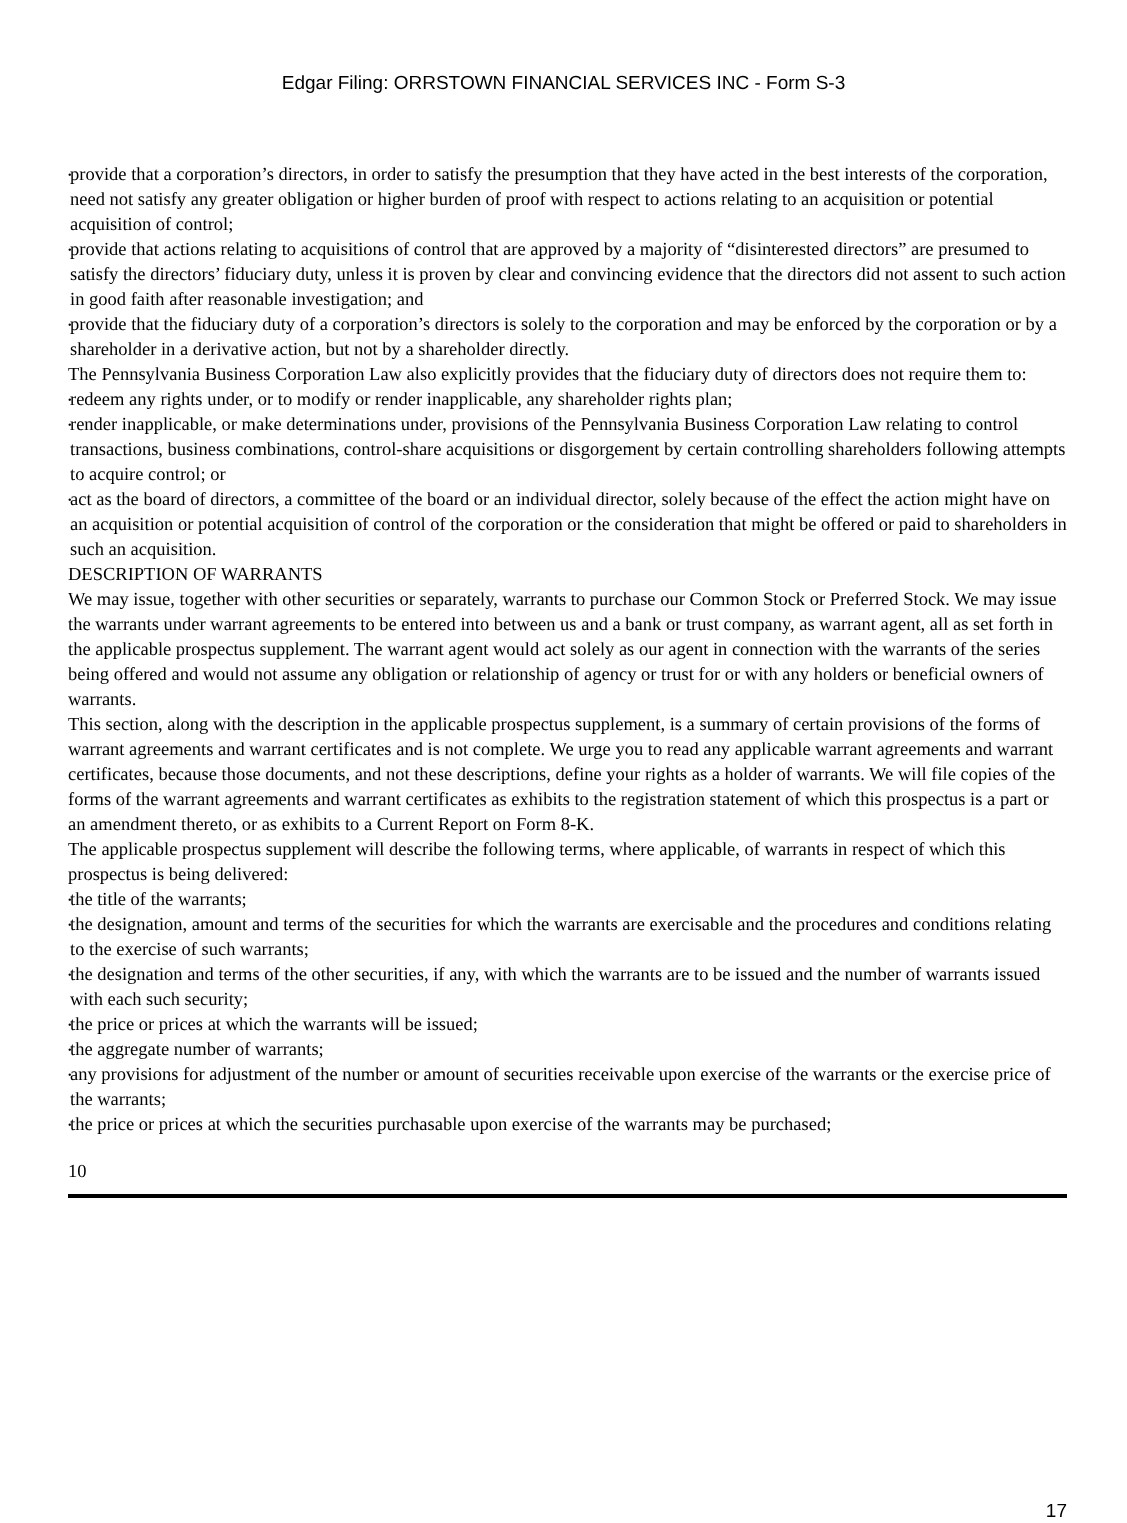Edgar Filing: ORRSTOWN FINANCIAL SERVICES INC - Form S-3
•
provide that a corporation’s directors, in order to satisfy the presumption that they have acted in the best interests of the corporation, need not satisfy any greater obligation or higher burden of proof with respect to actions relating to an acquisition or potential acquisition of control;
•
provide that actions relating to acquisitions of control that are approved by a majority of “disinterested directors” are presumed to satisfy the directors’ fiduciary duty, unless it is proven by clear and convincing evidence that the directors did not assent to such action in good faith after reasonable investigation; and
•
provide that the fiduciary duty of a corporation’s directors is solely to the corporation and may be enforced by the corporation or by a shareholder in a derivative action, but not by a shareholder directly.
The Pennsylvania Business Corporation Law also explicitly provides that the fiduciary duty of directors does not require them to:
•
redeem any rights under, or to modify or render inapplicable, any shareholder rights plan;
•
render inapplicable, or make determinations under, provisions of the Pennsylvania Business Corporation Law relating to control transactions, business combinations, control-share acquisitions or disgorgement by certain controlling shareholders following attempts to acquire control; or
•
act as the board of directors, a committee of the board or an individual director, solely because of the effect the action might have on an acquisition or potential acquisition of control of the corporation or the consideration that might be offered or paid to shareholders in such an acquisition.
DESCRIPTION OF WARRANTS
We may issue, together with other securities or separately, warrants to purchase our Common Stock or Preferred Stock. We may issue the warrants under warrant agreements to be entered into between us and a bank or trust company, as warrant agent, all as set forth in the applicable prospectus supplement. The warrant agent would act solely as our agent in connection with the warrants of the series being offered and would not assume any obligation or relationship of agency or trust for or with any holders or beneficial owners of warrants.
This section, along with the description in the applicable prospectus supplement, is a summary of certain provisions of the forms of warrant agreements and warrant certificates and is not complete. We urge you to read any applicable warrant agreements and warrant certificates, because those documents, and not these descriptions, define your rights as a holder of warrants. We will file copies of the forms of the warrant agreements and warrant certificates as exhibits to the registration statement of which this prospectus is a part or an amendment thereto, or as exhibits to a Current Report on Form 8-K.
The applicable prospectus supplement will describe the following terms, where applicable, of warrants in respect of which this prospectus is being delivered:
•
the title of the warrants;
•
the designation, amount and terms of the securities for which the warrants are exercisable and the procedures and conditions relating to the exercise of such warrants;
•
the designation and terms of the other securities, if any, with which the warrants are to be issued and the number of warrants issued with each such security;
•
the price or prices at which the warrants will be issued;
•
the aggregate number of warrants;
•
any provisions for adjustment of the number or amount of securities receivable upon exercise of the warrants or the exercise price of the warrants;
•
the price or prices at which the securities purchasable upon exercise of the warrants may be purchased;
10
17